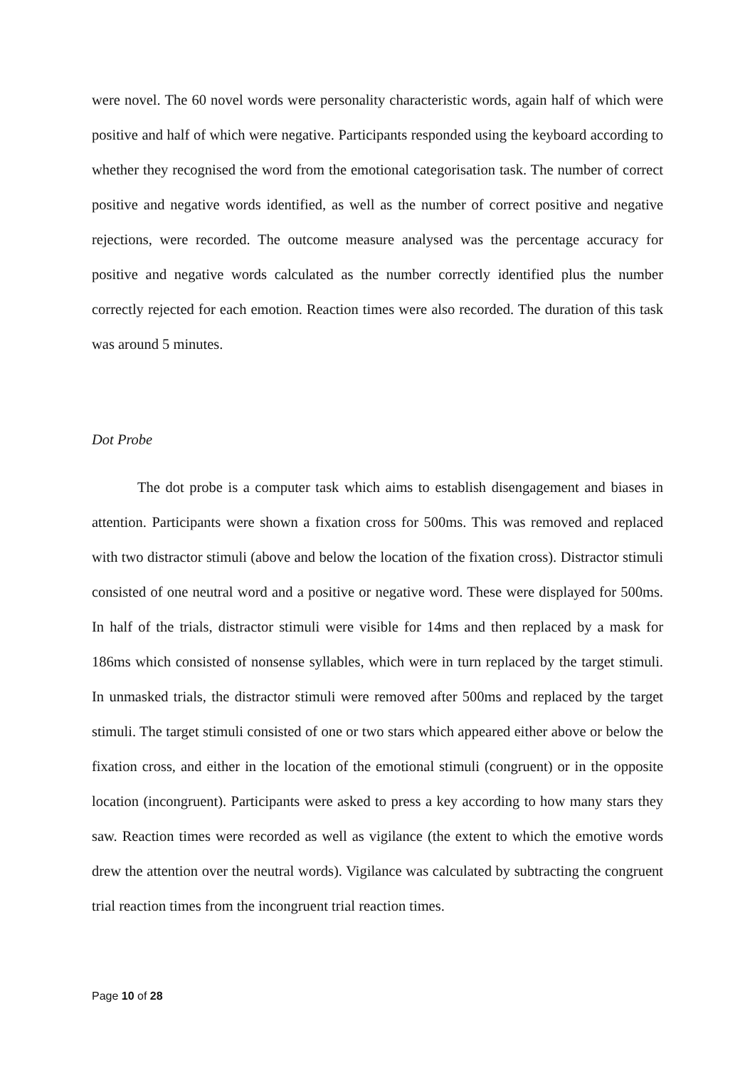were novel. The 60 novel words were personality characteristic words, again half of which were positive and half of which were negative. Participants responded using the keyboard according to whether they recognised the word from the emotional categorisation task. The number of correct positive and negative words identified, as well as the number of correct positive and negative rejections, were recorded. The outcome measure analysed was the percentage accuracy for positive and negative words calculated as the number correctly identified plus the number correctly rejected for each emotion. Reaction times were also recorded. The duration of this task was around 5 minutes.
Dot Probe
The dot probe is a computer task which aims to establish disengagement and biases in attention. Participants were shown a fixation cross for 500ms. This was removed and replaced with two distractor stimuli (above and below the location of the fixation cross). Distractor stimuli consisted of one neutral word and a positive or negative word. These were displayed for 500ms. In half of the trials, distractor stimuli were visible for 14ms and then replaced by a mask for 186ms which consisted of nonsense syllables, which were in turn replaced by the target stimuli. In unmasked trials, the distractor stimuli were removed after 500ms and replaced by the target stimuli. The target stimuli consisted of one or two stars which appeared either above or below the fixation cross, and either in the location of the emotional stimuli (congruent) or in the opposite location (incongruent). Participants were asked to press a key according to how many stars they saw. Reaction times were recorded as well as vigilance (the extent to which the emotive words drew the attention over the neutral words). Vigilance was calculated by subtracting the congruent trial reaction times from the incongruent trial reaction times.
Page 10 of 28